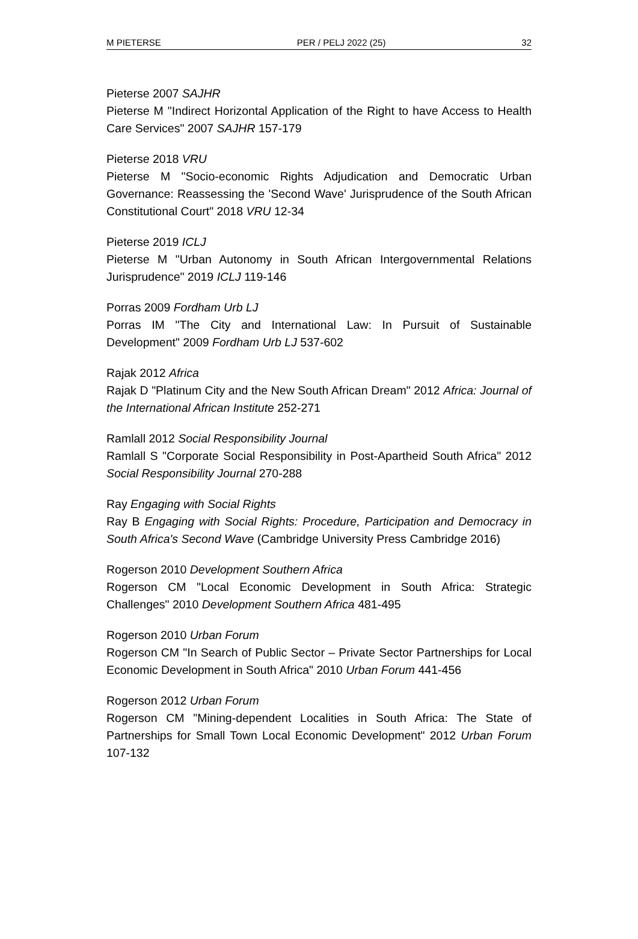M PIETERSE PER / PELJ 2022 (25) 32
Pieterse 2007 SAJHR
Pieterse M "Indirect Horizontal Application of the Right to have Access to Health Care Services" 2007 SAJHR 157-179
Pieterse 2018 VRU
Pieterse M "Socio-economic Rights Adjudication and Democratic Urban Governance: Reassessing the 'Second Wave' Jurisprudence of the South African Constitutional Court" 2018 VRU 12-34
Pieterse 2019 ICLJ
Pieterse M "Urban Autonomy in South African Intergovernmental Relations Jurisprudence" 2019 ICLJ 119-146
Porras 2009 Fordham Urb LJ
Porras IM "The City and International Law: In Pursuit of Sustainable Development" 2009 Fordham Urb LJ 537-602
Rajak 2012 Africa
Rajak D "Platinum City and the New South African Dream" 2012 Africa: Journal of the International African Institute 252-271
Ramlall 2012 Social Responsibility Journal
Ramlall S "Corporate Social Responsibility in Post-Apartheid South Africa" 2012 Social Responsibility Journal 270-288
Ray Engaging with Social Rights
Ray B Engaging with Social Rights: Procedure, Participation and Democracy in South Africa's Second Wave (Cambridge University Press Cambridge 2016)
Rogerson 2010 Development Southern Africa
Rogerson CM "Local Economic Development in South Africa: Strategic Challenges" 2010 Development Southern Africa 481-495
Rogerson 2010 Urban Forum
Rogerson CM "In Search of Public Sector – Private Sector Partnerships for Local Economic Development in South Africa" 2010 Urban Forum 441-456
Rogerson 2012 Urban Forum
Rogerson CM "Mining-dependent Localities in South Africa: The State of Partnerships for Small Town Local Economic Development" 2012 Urban Forum 107-132